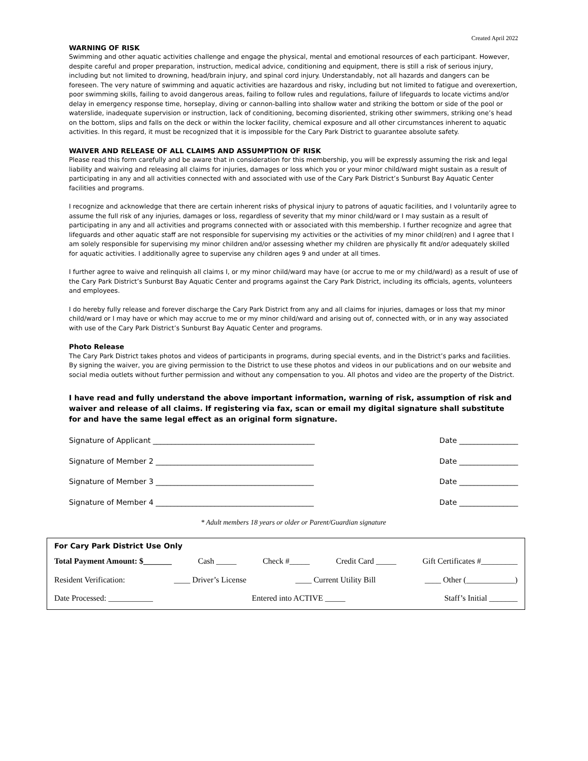Created April 2022
WARNING OF RISK
Swimming and other aquatic activities challenge and engage the physical, mental and emotional resources of each participant. However, despite careful and proper preparation, instruction, medical advice, conditioning and equipment, there is still a risk of serious injury, including but not limited to drowning, head/brain injury, and spinal cord injury. Understandably, not all hazards and dangers can be foreseen. The very nature of swimming and aquatic activities are hazardous and risky, including but not limited to fatigue and overexertion, poor swimming skills, failing to avoid dangerous areas, failing to follow rules and regulations, failure of lifeguards to locate victims and/or delay in emergency response time, horseplay, diving or cannon-balling into shallow water and striking the bottom or side of the pool or waterslide, inadequate supervision or instruction, lack of conditioning, becoming disoriented, striking other swimmers, striking one’s head on the bottom, slips and falls on the deck or within the locker facility, chemical exposure and all other circumstances inherent to aquatic activities. In this regard, it must be recognized that it is impossible for the Cary Park District to guarantee absolute safety.
WAIVER AND RELEASE OF ALL CLAIMS AND ASSUMPTION OF RISK
Please read this form carefully and be aware that in consideration for this membership, you will be expressly assuming the risk and legal liability and waiving and releasing all claims for injuries, damages or loss which you or your minor child/ward might sustain as a result of participating in any and all activities connected with and associated with use of the Cary Park District’s Sunburst Bay Aquatic Center facilities and programs.
I recognize and acknowledge that there are certain inherent risks of physical injury to patrons of aquatic facilities, and I voluntarily agree to assume the full risk of any injuries, damages or loss, regardless of severity that my minor child/ward or I may sustain as a result of participating in any and all activities and programs connected with or associated with this membership. I further recognize and agree that lifeguards and other aquatic staff are not responsible for supervising my activities or the activities of my minor child(ren) and I agree that I am solely responsible for supervising my minor children and/or assessing whether my children are physically fit and/or adequately skilled for aquatic activities. I additionally agree to supervise any children ages 9 and under at all times.
I further agree to waive and relinquish all claims I, or my minor child/ward may have (or accrue to me or my child/ward) as a result of use of the Cary Park District’s Sunburst Bay Aquatic Center and programs against the Cary Park District, including its officials, agents, volunteers and employees.
I do hereby fully release and forever discharge the Cary Park District from any and all claims for injuries, damages or loss that my minor child/ward or I may have or which may accrue to me or my minor child/ward and arising out of, connected with, or in any way associated with use of the Cary Park District’s Sunburst Bay Aquatic Center and programs.
Photo Release
The Cary Park District takes photos and videos of participants in programs, during special events, and in the District’s parks and facilities. By signing the waiver, you are giving permission to the District to use these photos and videos in our publications and on our website and social media outlets without further permission and without any compensation to you. All photos and video are the property of the District.
I have read and fully understand the above important information, warning of risk, assumption of risk and waiver and release of all claims. If registering via fax, scan or email my digital signature shall substitute for and have the same legal effect as an original form signature.
Signature of Applicant ____________________________________________ Date ________________
Signature of Member 2 ___________________________________________ Date ________________
Signature of Member 3 ___________________________________________ Date ________________
Signature of Member 4 ___________________________________________ Date ________________
* Adult members 18 years or older or Parent/Guardian signature
For Cary Park District Use Only
Total Payment Amount: $_______ Cash _____ Check #_____ Credit Card _____ Gift Certificates #_________
Resident Verification: ____ Driver’s License ____ Current Utility Bill ____ Other (____________)
Date Processed: ___________ Entered into ACTIVE _____ Staff’s Initial _______